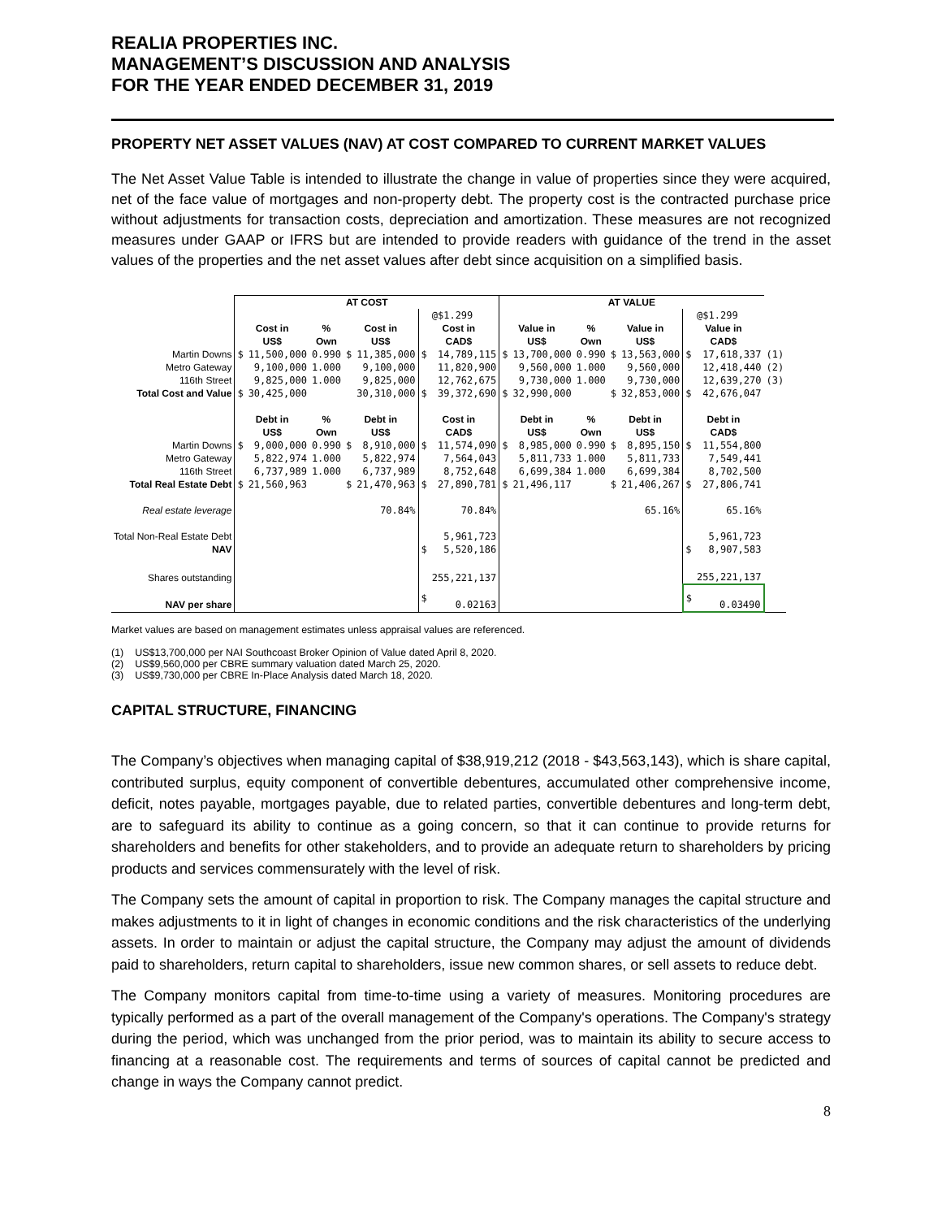REALIA PROPERTIES INC.
MANAGEMENT’S DISCUSSION AND ANALYSIS
FOR THE YEAR ENDED DECEMBER 31, 2019
PROPERTY NET ASSET VALUES (NAV) AT COST COMPARED TO CURRENT MARKET VALUES
The Net Asset Value Table is intended to illustrate the change in value of properties since they were acquired, net of the face value of mortgages and non-property debt. The property cost is the contracted purchase price without adjustments for transaction costs, depreciation and amortization. These measures are not recognized measures under GAAP or IFRS but are intended to provide readers with guidance of the trend in the asset values of the properties and the net asset values after debt since acquisition on a simplified basis.
| | AT COST | | | | | | | AT VALUE | | | | | | | |
| | | | | | | | @$1.299 | | | | | | | @$1.299 | |
| | Cost in US$ | | % Own | Cost in US$ | | Cost in CAD$ | | Value in US$ | | % Own | Value in US$ | | Value in CAD$ | | |
| Martin Downs | $ | 11,500,000 | 0.990 | $ | 11,385,000 | $ | 14,789,115 | $ | 13,700,000 | 0.990 | $ | 13,563,000 | $ | 17,618,337 | (1) |
| Metro Gateway | | 9,100,000 | 1.000 | | 9,100,000 | | 11,820,900 | | 9,560,000 | 1.000 | | 9,560,000 | | 12,418,440 | (2) |
| 116th Street | | 9,825,000 | 1.000 | | 9,825,000 | | 12,762,675 | | 9,730,000 | 1.000 | | 9,730,000 | | 12,639,270 | (3) |
| Total Cost and Value | $ | 30,425,000 | | | 30,310,000 | $ | 39,372,690 | $ | 32,990,000 | | $ | 32,853,000 | $ | 42,676,047 | |
| | Debt in US$ | | % Own | Debt in US$ | | Cost in CAD$ | | Debt in US$ | | % Own | Debt in US$ | | Debt in CAD$ | | |
| Martin Downs | $ | 9,000,000 | 0.990 | $ | 8,910,000 | $ | 11,574,090 | $ | 8,985,000 | 0.990 | $ | 8,895,150 | $ | 11,554,800 | |
| Metro Gateway | | 5,822,974 | 1.000 | | 5,822,974 | | 7,564,043 | | 5,811,733 | 1.000 | | 5,811,733 | | 7,549,441 | |
| 116th Street | | 6,737,989 | 1.000 | | 6,737,989 | | 8,752,648 | | 6,699,384 | 1.000 | | 6,699,384 | | 8,702,500 | |
| Total Real Estate Debt | $ | 21,560,963 | | $ | 21,470,963 | $ | 27,890,781 | $ | 21,496,117 | | $ | 21,406,267 | $ | 27,806,741 | |
| Real estate leverage | | | | | 70.84% | | 70.84% | | | | | 65.16% | | 65.16% | |
| Total Non-Real Estate Debt | | | | | | | 5,961,723 | | | | | | | 5,961,723 | |
| NAV | | | | | | $ | 5,520,186 | | | | | | $ | 8,907,583 | |
| Shares outstanding | | | | | | | 255,221,137 | | | | | | | 255,221,137 | |
| NAV per share | | | | | | $ | 0.02163 | | | | | | $ | 0.03490 | |
Market values are based on management estimates unless appraisal values are referenced.
(1) US$13,700,000 per NAI Southcoast Broker Opinion of Value dated April 8, 2020.
(2) US$9,560,000 per CBRE summary valuation dated March 25, 2020.
(3) US$9,730,000 per CBRE In-Place Analysis dated March 18, 2020.
CAPITAL STRUCTURE, FINANCING
The Company’s objectives when managing capital of $38,919,212 (2018 - $43,563,143), which is share capital, contributed surplus, equity component of convertible debentures, accumulated other comprehensive income, deficit, notes payable, mortgages payable, due to related parties, convertible debentures and long-term debt, are to safeguard its ability to continue as a going concern, so that it can continue to provide returns for shareholders and benefits for other stakeholders, and to provide an adequate return to shareholders by pricing products and services commensurately with the level of risk.
The Company sets the amount of capital in proportion to risk. The Company manages the capital structure and makes adjustments to it in light of changes in economic conditions and the risk characteristics of the underlying assets. In order to maintain or adjust the capital structure, the Company may adjust the amount of dividends paid to shareholders, return capital to shareholders, issue new common shares, or sell assets to reduce debt.
The Company monitors capital from time-to-time using a variety of measures. Monitoring procedures are typically performed as a part of the overall management of the Company's operations. The Company's strategy during the period, which was unchanged from the prior period, was to maintain its ability to secure access to financing at a reasonable cost. The requirements and terms of sources of capital cannot be predicted and change in ways the Company cannot predict.
8